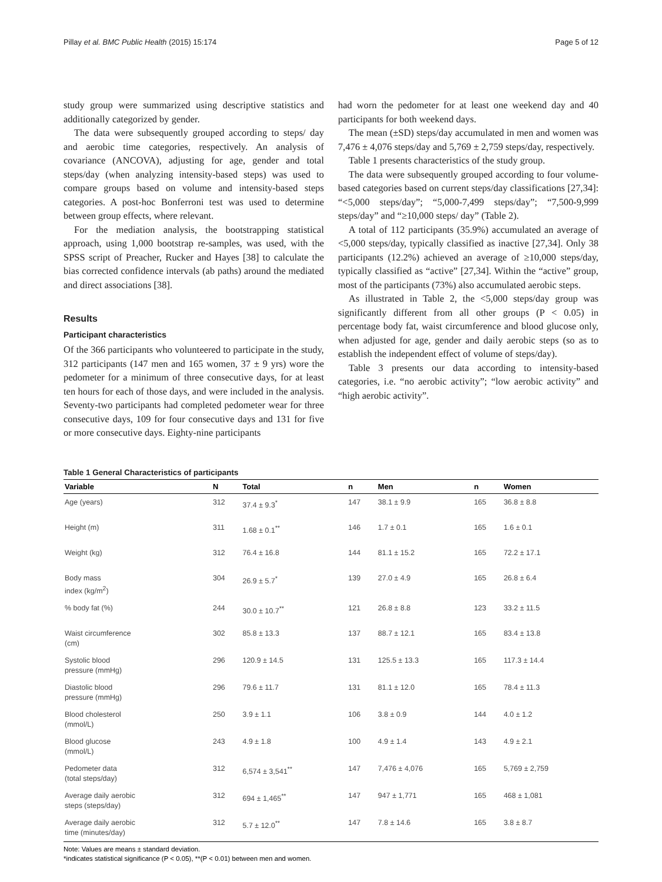Pillay et al. BMC Public Health (2015) 15:174 Page 5 of 12
study group were summarized using descriptive statistics and additionally categorized by gender.
The data were subsequently grouped according to steps/ day and aerobic time categories, respectively. An analysis of covariance (ANCOVA), adjusting for age, gender and total steps/day (when analyzing intensity-based steps) was used to compare groups based on volume and intensity-based steps categories. A post-hoc Bonferroni test was used to determine between group effects, where relevant.
For the mediation analysis, the bootstrapping statistical approach, using 1,000 bootstrap re-samples, was used, with the SPSS script of Preacher, Rucker and Hayes [38] to calculate the bias corrected confidence intervals (ab paths) around the mediated and direct associations [38].
Results
Participant characteristics
Of the 366 participants who volunteered to participate in the study, 312 participants (147 men and 165 women, 37 ± 9 yrs) wore the pedometer for a minimum of three consecutive days, for at least ten hours for each of those days, and were included in the analysis. Seventy-two participants had completed pedometer wear for three consecutive days, 109 for four consecutive days and 131 for five or more consecutive days. Eighty-nine participants
had worn the pedometer for at least one weekend day and 40 participants for both weekend days.
The mean (±SD) steps/day accumulated in men and women was 7,476 ± 4,076 steps/day and 5,769 ± 2,759 steps/day, respectively.
Table 1 presents characteristics of the study group.
The data were subsequently grouped according to four volume-based categories based on current steps/day classifications [27,34]: “<5,000 steps/day”; “5,000-7,499 steps/day”; “7,500-9,999 steps/day” and “≥10,000 steps/ day” (Table 2).
A total of 112 participants (35.9%) accumulated an average of <5,000 steps/day, typically classified as inactive [27,34]. Only 38 participants (12.2%) achieved an average of ≥10,000 steps/day, typically classified as “active” [27,34]. Within the “active” group, most of the participants (73%) also accumulated aerobic steps.
As illustrated in Table 2, the <5,000 steps/day group was significantly different from all other groups (P < 0.05) in percentage body fat, waist circumference and blood glucose only, when adjusted for age, gender and daily aerobic steps (so as to establish the independent effect of volume of steps/day).
Table 3 presents our data according to intensity-based categories, i.e. “no aerobic activity”; “low aerobic activity” and “high aerobic activity”.
Table 1 General Characteristics of participants
| Variable | N | Total | n | Men | n | Women |
| --- | --- | --- | --- | --- | --- | --- |
| Age (years) | 312 | 37.4 ± 9.3<sup>*</sup> | 147 | 38.1 ± 9.9 | 165 | 36.8 ± 8.8 |
| Height (m) | 311 | 1.68 ± 0.1<sup>**</sup> | 146 | 1.7 ± 0.1 | 165 | 1.6 ± 0.1 |
| Weight (kg) | 312 | 76.4 ± 16.8 | 144 | 81.1 ± 15.2 | 165 | 72.2 ± 17.1 |
| Body mass index (kg/m<sup>2</sup>) | 304 | 26.9 ± 5.7<sup>*</sup> | 139 | 27.0 ± 4.9 | 165 | 26.8 ± 6.4 |
| % body fat (%) | 244 | 30.0 ± 10.7<sup>**</sup> | 121 | 26.8 ± 8.8 | 123 | 33.2 ± 11.5 |
| Waist circumference (cm) | 302 | 85.8 ± 13.3 | 137 | 88.7 ± 12.1 | 165 | 83.4 ± 13.8 |
| Systolic blood pressure (mmHg) | 296 | 120.9 ± 14.5 | 131 | 125.5 ± 13.3 | 165 | 117.3 ± 14.4 |
| Diastolic blood pressure (mmHg) | 296 | 79.6 ± 11.7 | 131 | 81.1 ± 12.0 | 165 | 78.4 ± 11.3 |
| Blood cholesterol (mmol/L) | 250 | 3.9 ± 1.1 | 106 | 3.8 ± 0.9 | 144 | 4.0 ± 1.2 |
| Blood glucose (mmol/L) | 243 | 4.9 ± 1.8 | 100 | 4.9 ± 1.4 | 143 | 4.9 ± 2.1 |
| Pedometer data (total steps/day) | 312 | 6,574 ± 3,541<sup>**</sup> | 147 | 7,476 ± 4,076 | 165 | 5,769 ± 2,759 |
| Average daily aerobic steps (steps/day) | 312 | 694 ± 1,465<sup>**</sup> | 147 | 947 ± 1,771 | 165 | 468 ± 1,081 |
| Average daily aerobic time (minutes/day) | 312 | 5.7 ± 12.0<sup>**</sup> | 147 | 7.8 ± 14.6 | 165 | 3.8 ± 8.7 |
Note: Values are means ± standard deviation.
*indicates statistical significance (P < 0.05), **(P < 0.01) between men and women.